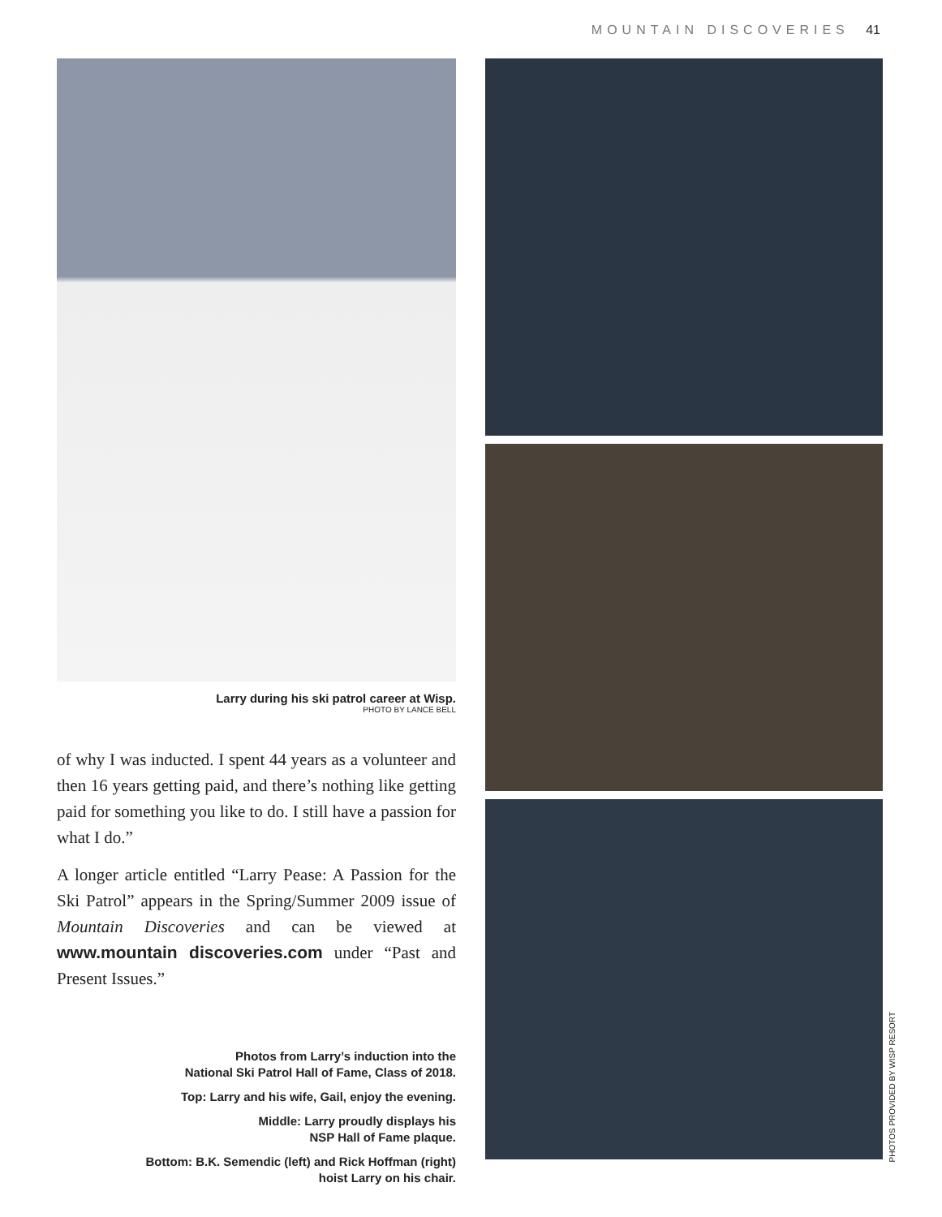MOUNTAIN DISCOVERIES 41
Larry during his ski patrol career at Wisp.
PHOTO BY LANCE BELL
of why I was inducted. I spent 44 years as a volunteer and then 16 years getting paid, and there’s nothing like getting paid for something you like to do. I still have a passion for what I do.”
A longer article entitled “Larry Pease: A Passion for the Ski Patrol” appears in the Spring/Summer 2009 issue of Mountain Discoveries and can be viewed at www.mountain discoveries.com under “Past and Present Issues.”
Photos from Larry’s induction into the
National Ski Patrol Hall of Fame, Class of 2018.
Top: Larry and his wife, Gail, enjoy the evening.
Middle: Larry proudly displays his
NSP Hall of Fame plaque.
Bottom: B.K. Semendic (left) and Rick Hoffman (right)
hoist Larry on his chair.
PHOTOS PROVIDED BY WISP RESORT